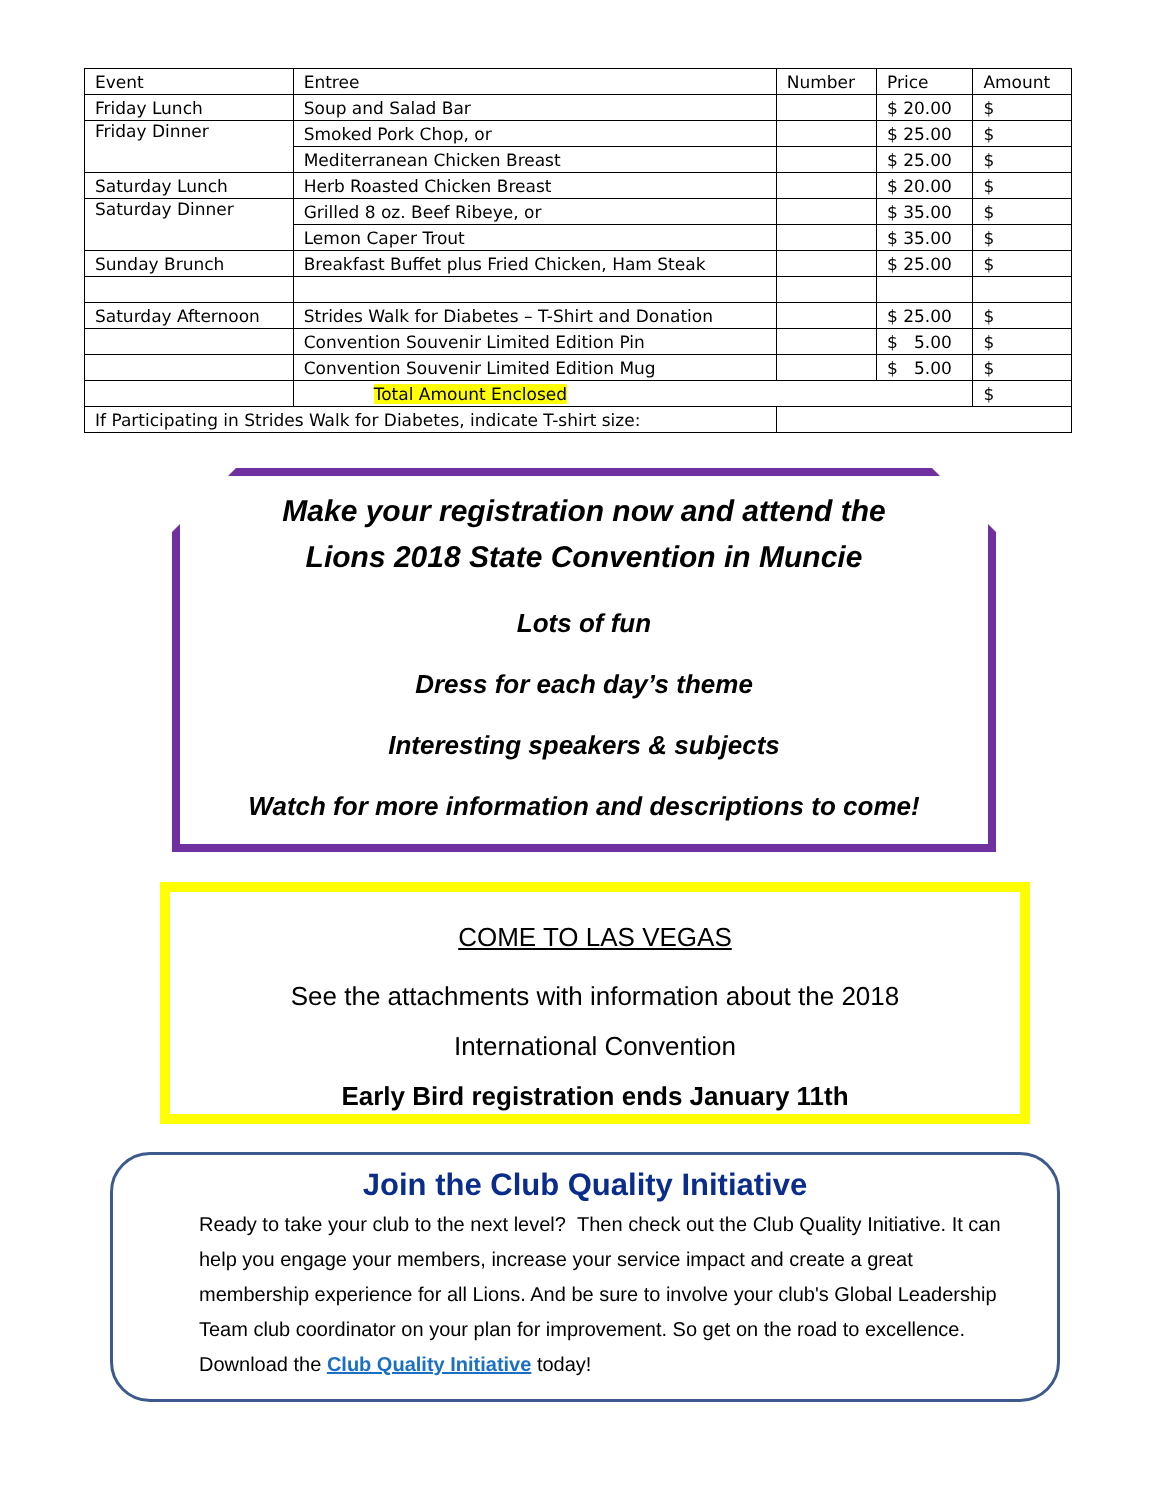| Event | Entree | Number | Price | Amount |
| --- | --- | --- | --- | --- |
| Friday Lunch | Soup and Salad Bar | | $ 20.00 | $ |
| Friday Dinner | Smoked Pork Chop, or | | $ 25.00 | $ |
| | Mediterranean Chicken Breast | | $ 25.00 | $ |
| Saturday Lunch | Herb Roasted Chicken Breast | | $ 20.00 | $ |
| Saturday Dinner | Grilled 8 oz. Beef Ribeye, or | | $ 35.00 | $ |
| | Lemon Caper Trout | | $ 35.00 | $ |
| Sunday Brunch | Breakfast Buffet plus Fried Chicken, Ham Steak | | $ 25.00 | $ |
| Saturday Afternoon | Strides Walk for Diabetes – T-Shirt and Donation | | $ 25.00 | $ |
| | Convention Souvenir Limited Edition Pin | | $ 5.00 | $ |
| | Convention Souvenir Limited Edition Mug | | $ 5.00 | $ |
| | Total Amount Enclosed | | | $ |
| If Participating in Strides Walk for Diabetes, indicate T-shirt size: | | | | |
Make your registration now and attend the
Lions 2018 State Convention in Muncie
Lots of fun
Dress for each day’s theme
Interesting speakers & subjects
Watch for more information and descriptions to come!
COME TO LAS VEGAS
See the attachments with information about the 2018
International Convention
Early Bird registration ends January 11th
Join the Club Quality Initiative
Ready to take your club to the next level? Then check out the Club Quality Initiative. It can help you engage your members, increase your service impact and create a great membership experience for all Lions. And be sure to involve your club's Global Leadership Team club coordinator on your plan for improvement. So get on the road to excellence. Download the Club Quality Initiative today!